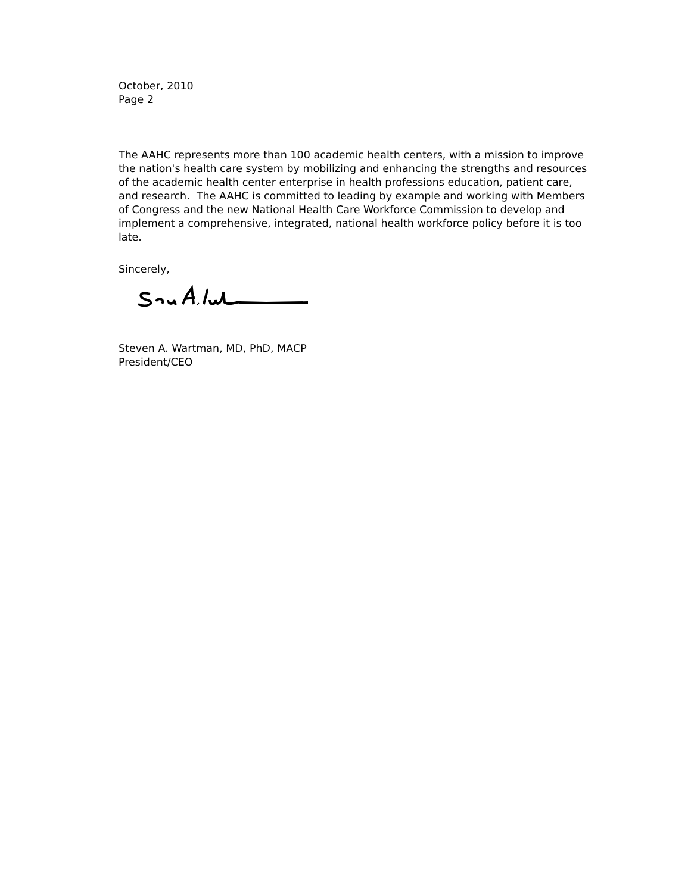October, 2010
Page 2
The AAHC represents more than 100 academic health centers, with a mission to improve the nation's health care system by mobilizing and enhancing the strengths and resources of the academic health center enterprise in health professions education, patient care, and research. The AAHC is committed to leading by example and working with Members of Congress and the new National Health Care Workforce Commission to develop and implement a comprehensive, integrated, national health workforce policy before it is too late.
Sincerely,
Steven A. Wartman, MD, PhD, MACP
President/CEO